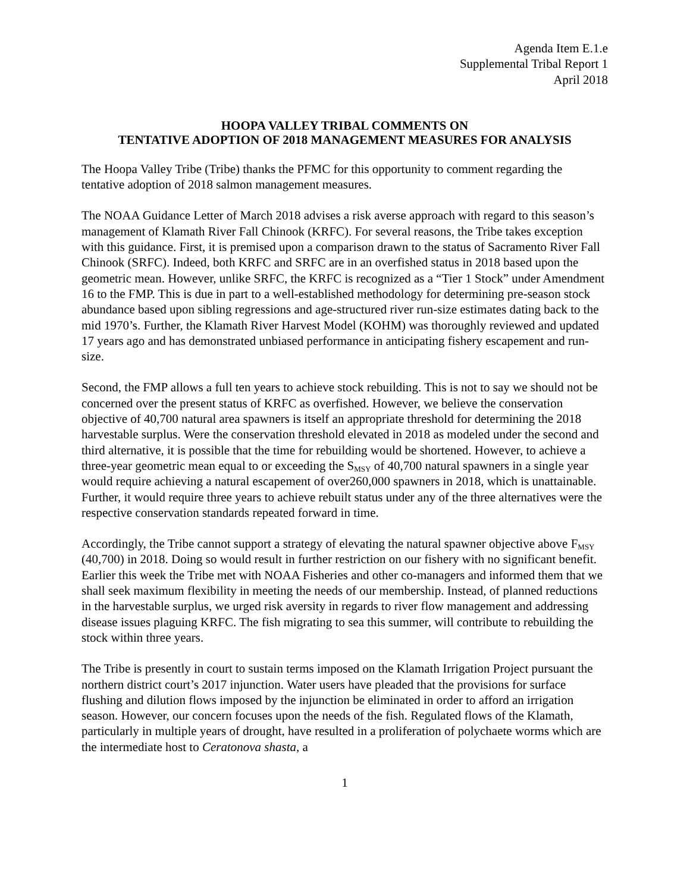Agenda Item E.1.e
Supplemental Tribal Report 1
April 2018
HOOPA VALLEY TRIBAL COMMENTS ON
TENTATIVE ADOPTION OF 2018 MANAGEMENT MEASURES FOR ANALYSIS
The Hoopa Valley Tribe (Tribe) thanks the PFMC for this opportunity to comment regarding the tentative adoption of 2018 salmon management measures.
The NOAA Guidance Letter of March 2018 advises a risk averse approach with regard to this season’s management of Klamath River Fall Chinook (KRFC). For several reasons, the Tribe takes exception with this guidance. First, it is premised upon a comparison drawn to the status of Sacramento River Fall Chinook (SRFC). Indeed, both KRFC and SRFC are in an overfished status in 2018 based upon the geometric mean. However, unlike SRFC, the KRFC is recognized as a “Tier 1 Stock” under Amendment 16 to the FMP. This is due in part to a well-established methodology for determining pre-season stock abundance based upon sibling regressions and age-structured river run-size estimates dating back to the mid 1970’s. Further, the Klamath River Harvest Model (KOHM) was thoroughly reviewed and updated 17 years ago and has demonstrated unbiased performance in anticipating fishery escapement and run-size.
Second, the FMP allows a full ten years to achieve stock rebuilding. This is not to say we should not be concerned over the present status of KRFC as overfished. However, we believe the conservation objective of 40,700 natural area spawners is itself an appropriate threshold for determining the 2018 harvestable surplus. Were the conservation threshold elevated in 2018 as modeled under the second and third alternative, it is possible that the time for rebuilding would be shortened. However, to achieve a three-year geometric mean equal to or exceeding the S<sub>MSY</sub> of 40,700 natural spawners in a single year would require achieving a natural escapement of over260,000 spawners in 2018, which is unattainable. Further, it would require three years to achieve rebuilt status under any of the three alternatives were the respective conservation standards repeated forward in time.
Accordingly, the Tribe cannot support a strategy of elevating the natural spawner objective above F<sub>MSY</sub> (40,700) in 2018. Doing so would result in further restriction on our fishery with no significant benefit. Earlier this week the Tribe met with NOAA Fisheries and other co-managers and informed them that we shall seek maximum flexibility in meeting the needs of our membership. Instead, of planned reductions in the harvestable surplus, we urged risk aversity in regards to river flow management and addressing disease issues plaguing KRFC. The fish migrating to sea this summer, will contribute to rebuilding the stock within three years.
The Tribe is presently in court to sustain terms imposed on the Klamath Irrigation Project pursuant the northern district court’s 2017 injunction. Water users have pleaded that the provisions for surface flushing and dilution flows imposed by the injunction be eliminated in order to afford an irrigation season. However, our concern focuses upon the needs of the fish. Regulated flows of the Klamath, particularly in multiple years of drought, have resulted in a proliferation of polychaete worms which are the intermediate host to Ceratonova shasta, a
1